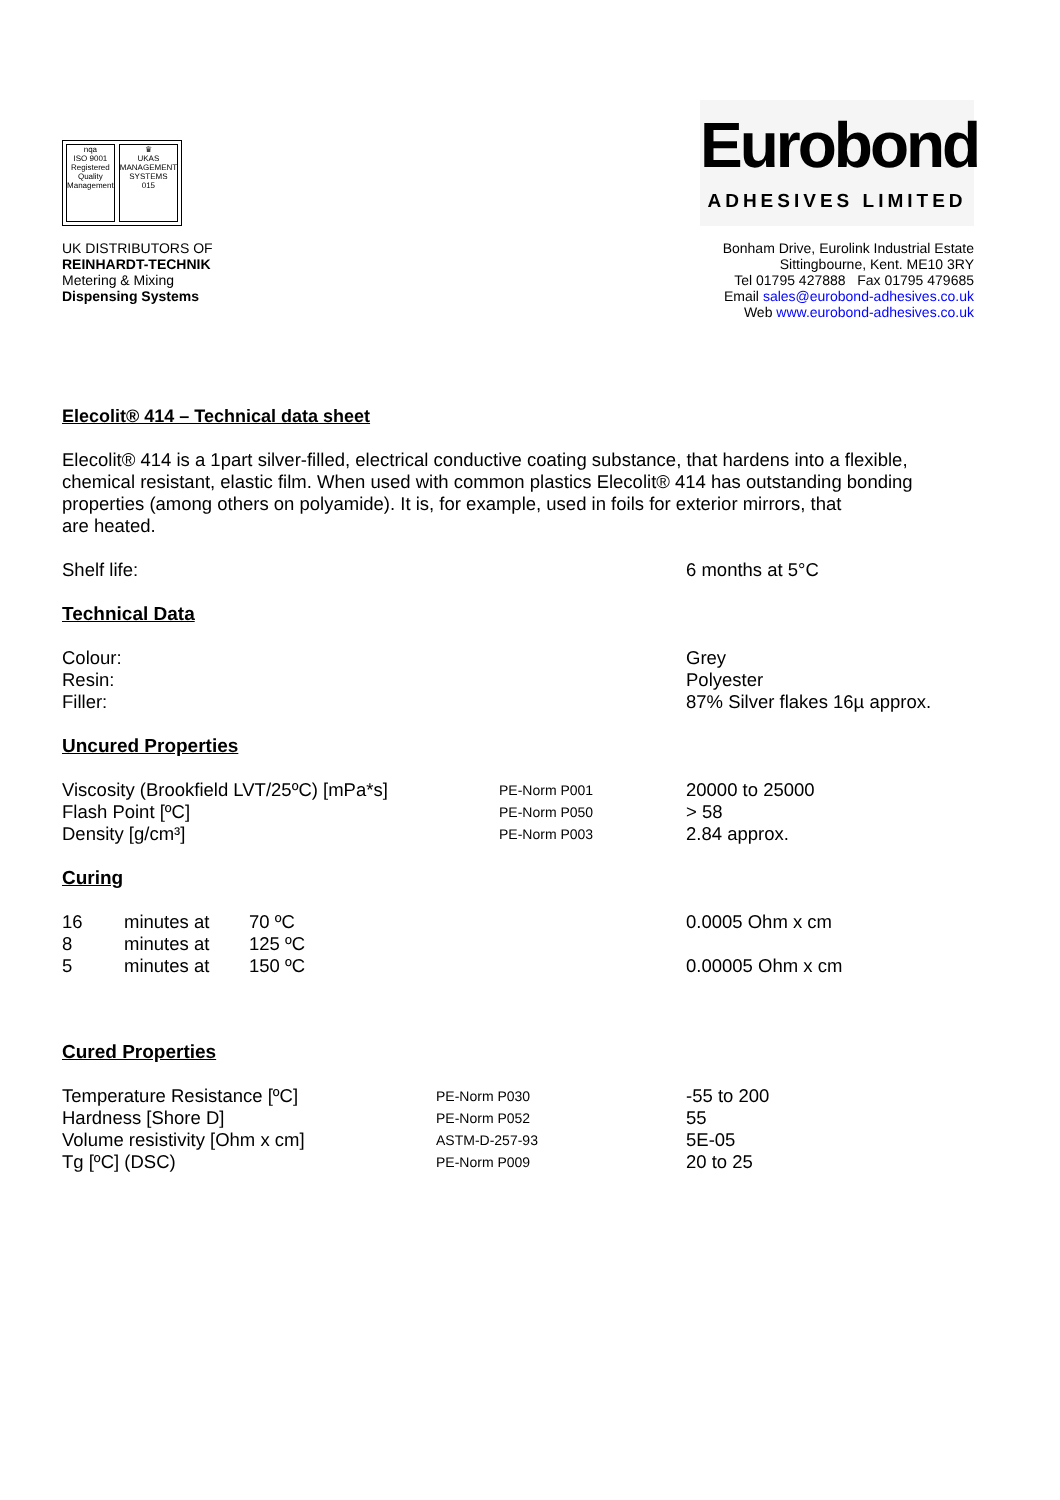nqa
ISO 9001
Registered
Quality Management
♛
UKAS
MANAGEMENT SYSTEMS
015
Eurobond
ADHESIVES LIMITED
UK DISTRIBUTORS OF
REINHARDT-TECHNIK
Metering & Mixing
Dispensing Systems
Bonham Drive, Eurolink Industrial Estate
Sittingbourne, Kent. ME10 3RY
Tel 01795 427888 Fax 01795 479685
Email sales@eurobond-adhesives.co.uk
Web www.eurobond-adhesives.co.uk
Elecolit® 414 – Technical data sheet
Elecolit® 414 is a 1part silver-filled, electrical conductive coating substance, that hardens into a flexible, chemical resistant, elastic film. When used with common plastics Elecolit® 414 has outstanding bonding properties (among others on polyamide). It is, for example, used in foils for exterior mirrors, that
are heated.
| Shelf life: | 6 months at 5°C |
Technical Data
| Colour: Resin: Filler: | Grey Polyester 87% Silver flakes 16µ approx. |
Uncured Properties
| Viscosity (Brookfield LVT/25ºC) [mPa*s] | PE-Norm P001 | 20000 to 25000 |
| Flash Point [ºC] | PE-Norm P050 | > 58 |
| Density [g/cm³] | PE-Norm P003 | 2.84 approx. |
Curing
| 16 | minutes at | 70 ºC | 0.0005 Ohm x cm |
| 8 | minutes at | 125 ºC | |
| 5 | minutes at | 150 ºC | 0.00005 Ohm x cm |
Cured Properties
| Temperature Resistance [ºC] | PE-Norm P030 | -55 to 200 |
| Hardness [Shore D] | PE-Norm P052 | 55 |
| Volume resistivity [Ohm x cm] | ASTM-D-257-93 | 5E-05 |
| Tg [ºC] (DSC) | PE-Norm P009 | 20 to 25 |